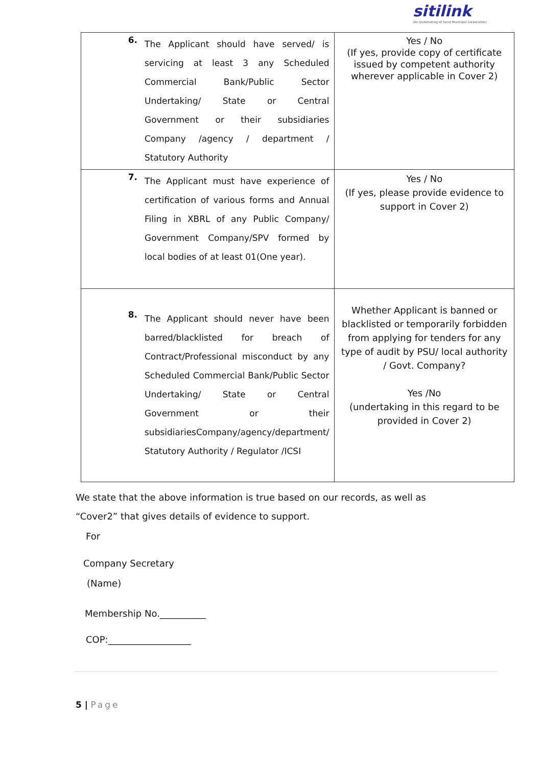sitilink
(An Undertaking of Surat Municipal Corporation)
| 6. The Applicant should have served/ is servicing at least 3 any Scheduled Commercial Bank/Public Sector Undertaking/ State or Central Government or their subsidiaries Company /agency / department / Statutory Authority | Yes / No (If yes, provide copy of certificate issued by competent authority wherever applicable in Cover 2) |
| 7. The Applicant must have experience of certification of various forms and Annual Filing in XBRL of any Public Company/ Government Company/SPV formed by local bodies of at least 01(One year). | Yes / No (If yes, please provide evidence to support in Cover 2) |
| 8. The Applicant should never have been barred/blacklisted for breach of Contract/Professional misconduct by any Scheduled Commercial Bank/Public Sector Undertaking/ State or Central Government or their subsidiariesCompany/agency/department/ Statutory Authority / Regulator /ICSI | Whether Applicant is banned or blacklisted or temporarily forbidden from applying for tenders for any type of audit by PSU/ local authority / Govt. Company? Yes /No (undertaking in this regard to be provided in Cover 2) |
We state that the above information is true based on our records, as well as
“Cover2” that gives details of evidence to support.
For
Company Secretary
(Name)
Membership No.__________
COP:__________________
5 | Page